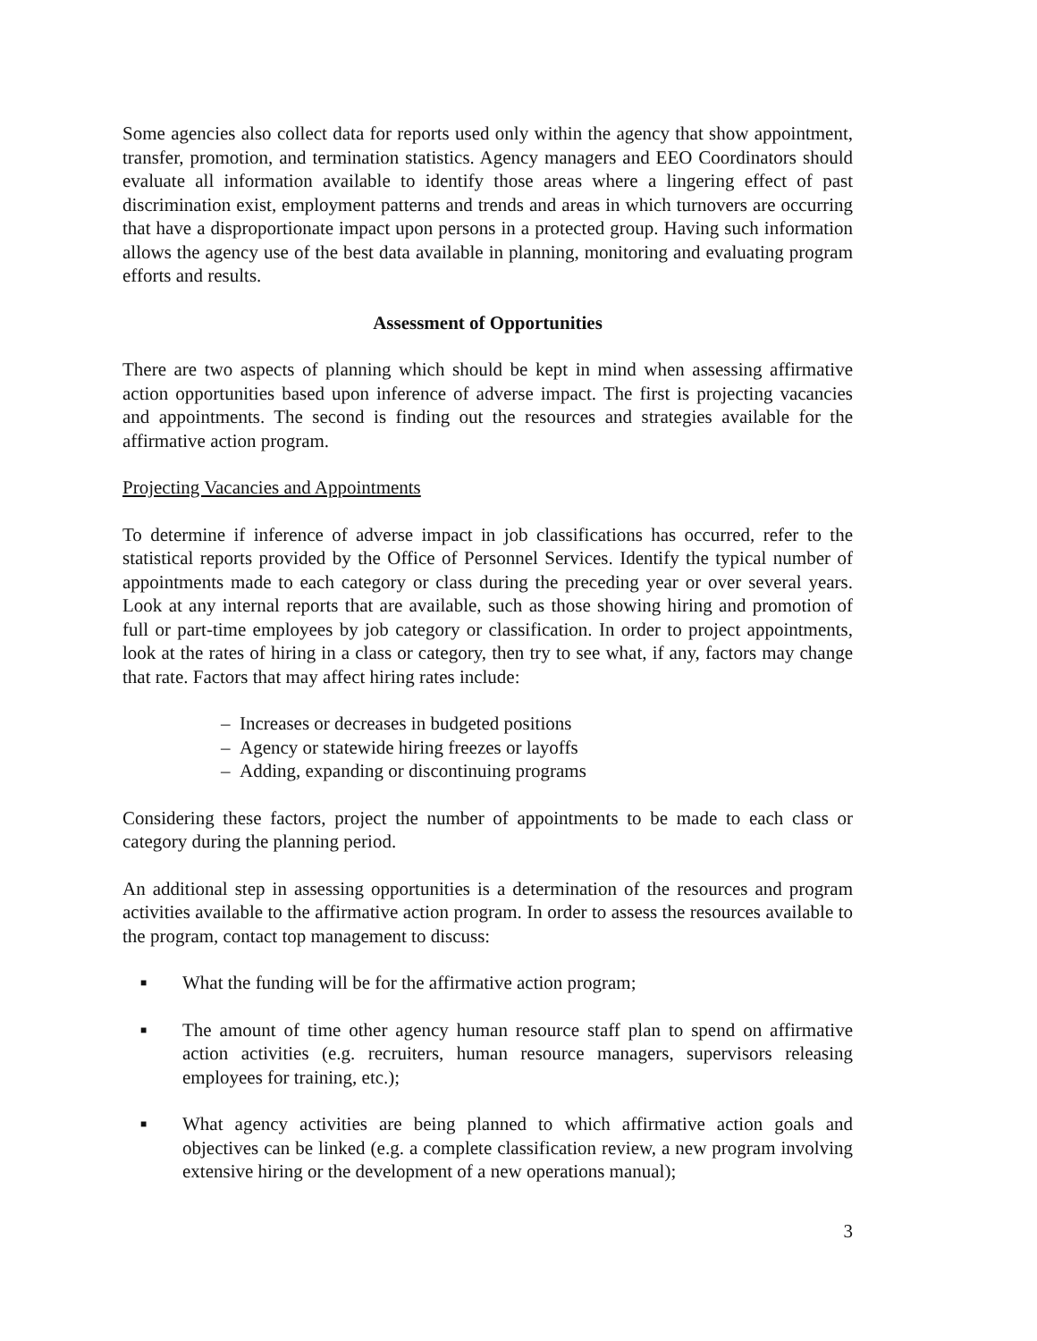Some agencies also collect data for reports used only within the agency that show appointment, transfer, promotion, and termination statistics. Agency managers and EEO Coordinators should evaluate all information available to identify those areas where a lingering effect of past discrimination exist, employment patterns and trends and areas in which turnovers are occurring that have a disproportionate impact upon persons in a protected group. Having such information allows the agency use of the best data available in planning, monitoring and evaluating program efforts and results.
Assessment of Opportunities
There are two aspects of planning which should be kept in mind when assessing affirmative action opportunities based upon inference of adverse impact. The first is projecting vacancies and appointments. The second is finding out the resources and strategies available for the affirmative action program.
Projecting Vacancies and Appointments
To determine if inference of adverse impact in job classifications has occurred, refer to the statistical reports provided by the Office of Personnel Services. Identify the typical number of appointments made to each category or class during the preceding year or over several years. Look at any internal reports that are available, such as those showing hiring and promotion of full or part-time employees by job category or classification. In order to project appointments, look at the rates of hiring in a class or category, then try to see what, if any, factors may change that rate. Factors that may affect hiring rates include:
– Increases or decreases in budgeted positions
– Agency or statewide hiring freezes or layoffs
– Adding, expanding or discontinuing programs
Considering these factors, project the number of appointments to be made to each class or category during the planning period.
An additional step in assessing opportunities is a determination of the resources and program activities available to the affirmative action program. In order to assess the resources available to the program, contact top management to discuss:
■ What the funding will be for the affirmative action program;
■ The amount of time other agency human resource staff plan to spend on affirmative action activities (e.g. recruiters, human resource managers, supervisors releasing employees for training, etc.);
■ What agency activities are being planned to which affirmative action goals and objectives can be linked (e.g. a complete classification review, a new program involving extensive hiring or the development of a new operations manual);
3